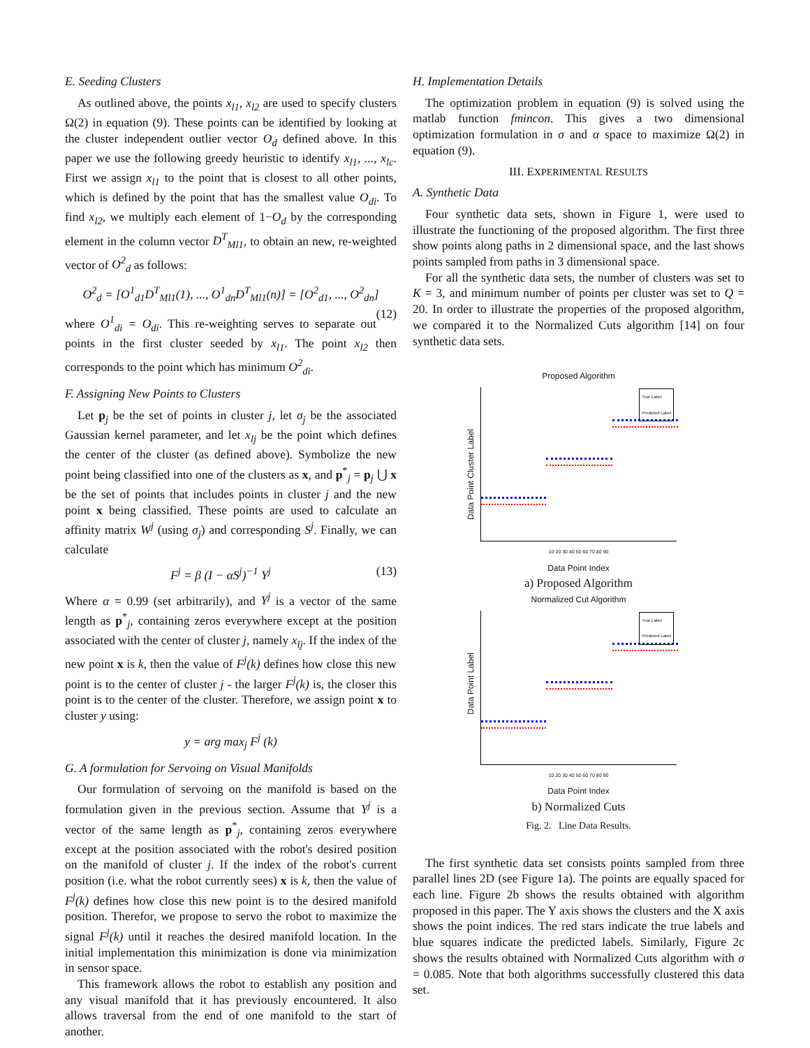E. Seeding Clusters
As outlined above, the points x<sub>l1</sub>, x<sub>l2</sub> are used to specify clusters Ω(2) in equation (9). These points can be identified by looking at the cluster independent outlier vector O<sub>d</sub> defined above. In this paper we use the following greedy heuristic to identify x<sub>l1</sub>, ..., x<sub>lc</sub>. First we assign x<sub>l1</sub> to the point that is closest to all other points, which is defined by the point that has the smallest value O<sub>di</sub>. To find x<sub>l2</sub>, we multiply each element of 1−O<sub>d</sub> by the corresponding element in the column vector D<sup>T</sup><sub>Ml1</sub>, to obtain an new, re-weighted vector of O<sup>2</sup><sub>d</sub> as follows:
O<sup>2</sup><sub>d</sub> = [O<sup>1</sup><sub>d1</sub>D<sup>T</sup><sub>Ml1</sub>(1), ..., O<sup>1</sup><sub>dn</sub>D<sup>T</sup><sub>Ml1</sub>(n)] = [O<sup>2</sup><sub>d1</sub>, ..., O<sup>2</sup><sub>dn</sub>]
(12)
where O<sup>1</sup><sub>di</sub> = O<sub>di</sub>. This re-weighting serves to separate out points in the first cluster seeded by x<sub>l1</sub>. The point x<sub>l2</sub> then corresponds to the point which has minimum O<sup>2</sup><sub>di</sub>.
F. Assigning New Points to Clusters
Let p<sub>j</sub> be the set of points in cluster j, let σ<sub>j</sub> be the associated Gaussian kernel parameter, and let x<sub>lj</sub> be the point which defines the center of the cluster (as defined above). Symbolize the new point being classified into one of the clusters as x, and p<sup>*</sup><sub>j</sub> = p<sub>j</sub> ⋃ x be the set of points that includes points in cluster j and the new point x being classified. These points are used to calculate an affinity matrix W<sup>j</sup> (using σ<sub>j</sub>) and corresponding S<sup>j</sup>. Finally, we can calculate
F<sup>j</sup> = β (I − αS<sup>j</sup>)<sup>−1</sup> Y<sup>j</sup> (13)
Where α = 0.99 (set arbitrarily), and Y<sup>j</sup> is a vector of the same length as p<sup>*</sup><sub>j</sub>, containing zeros everywhere except at the position associated with the center of cluster j, namely x<sub>lj</sub>. If the index of the new point x is k, then the value of F<sup>j</sup>(k) defines how close this new point is to the center of cluster j - the larger F<sup>j</sup>(k) is, the closer this point is to the center of the cluster. Therefore, we assign point x to cluster y using:
y = arg max<sub>j</sub> F<sup>j</sup> (k)
G. A formulation for Servoing on Visual Manifolds
Our formulation of servoing on the manifold is based on the formulation given in the previous section. Assume that Y<sup>j</sup> is a vector of the same length as p<sup>*</sup><sub>j</sub>, containing zeros everywhere except at the position associated with the robot's desired position on the manifold of cluster j. If the index of the robot's current position (i.e. what the robot currently sees) x is k, then the value of F<sup>j</sup>(k) defines how close this new point is to the desired manifold position. Therefor, we propose to servo the robot to maximize the signal F<sup>j</sup>(k) until it reaches the desired manifold location. In the initial implementation this minimization is done via minimization in sensor space.
This framework allows the robot to establish any position and any visual manifold that it has previously encountered. It also allows traversal from the end of one manifold to the start of another.
H. Implementation Details
The optimization problem in equation (9) is solved using the matlab function fmincon. This gives a two dimensional optimization formulation in σ and α space to maximize Ω(2) in equation (9).
III. EXPERIMENTAL RESULTS
A. Synthetic Data
Four synthetic data sets, shown in Figure 1, were used to illustrate the functioning of the proposed algorithm. The first three show points along paths in 2 dimensional space, and the last shows points sampled from paths in 3 dimensional space.
For all the synthetic data sets, the number of clusters was set to K = 3, and minimum number of points per cluster was set to Q = 20. In order to illustrate the properties of the proposed algorithm, we compared it to the Normalized Cuts algorithm [14] on four synthetic data sets.
Proposed Algorithm
True Label
Predicted Label
Data Point Cluster Label
10 20 30 40 50 60 70 80 90
Data Point Index
a) Proposed Algorithm
Normalized Cut Algorithm
True Label
Predicted Label
Data Point Label
10 20 30 40 50 60 70 80 90
Data Point Index
b) Normalized Cuts
Fig. 2. Line Data Results.
The first synthetic data set consists points sampled from three parallel lines 2D (see Figure 1a). The points are equally spaced for each line. Figure 2b shows the results obtained with algorithm proposed in this paper. The Y axis shows the clusters and the X axis shows the point indices. The red stars indicate the true labels and blue squares indicate the predicted labels. Similarly, Figure 2c shows the results obtained with Normalized Cuts algorithm with σ = 0.085. Note that both algorithms successfully clustered this data set.